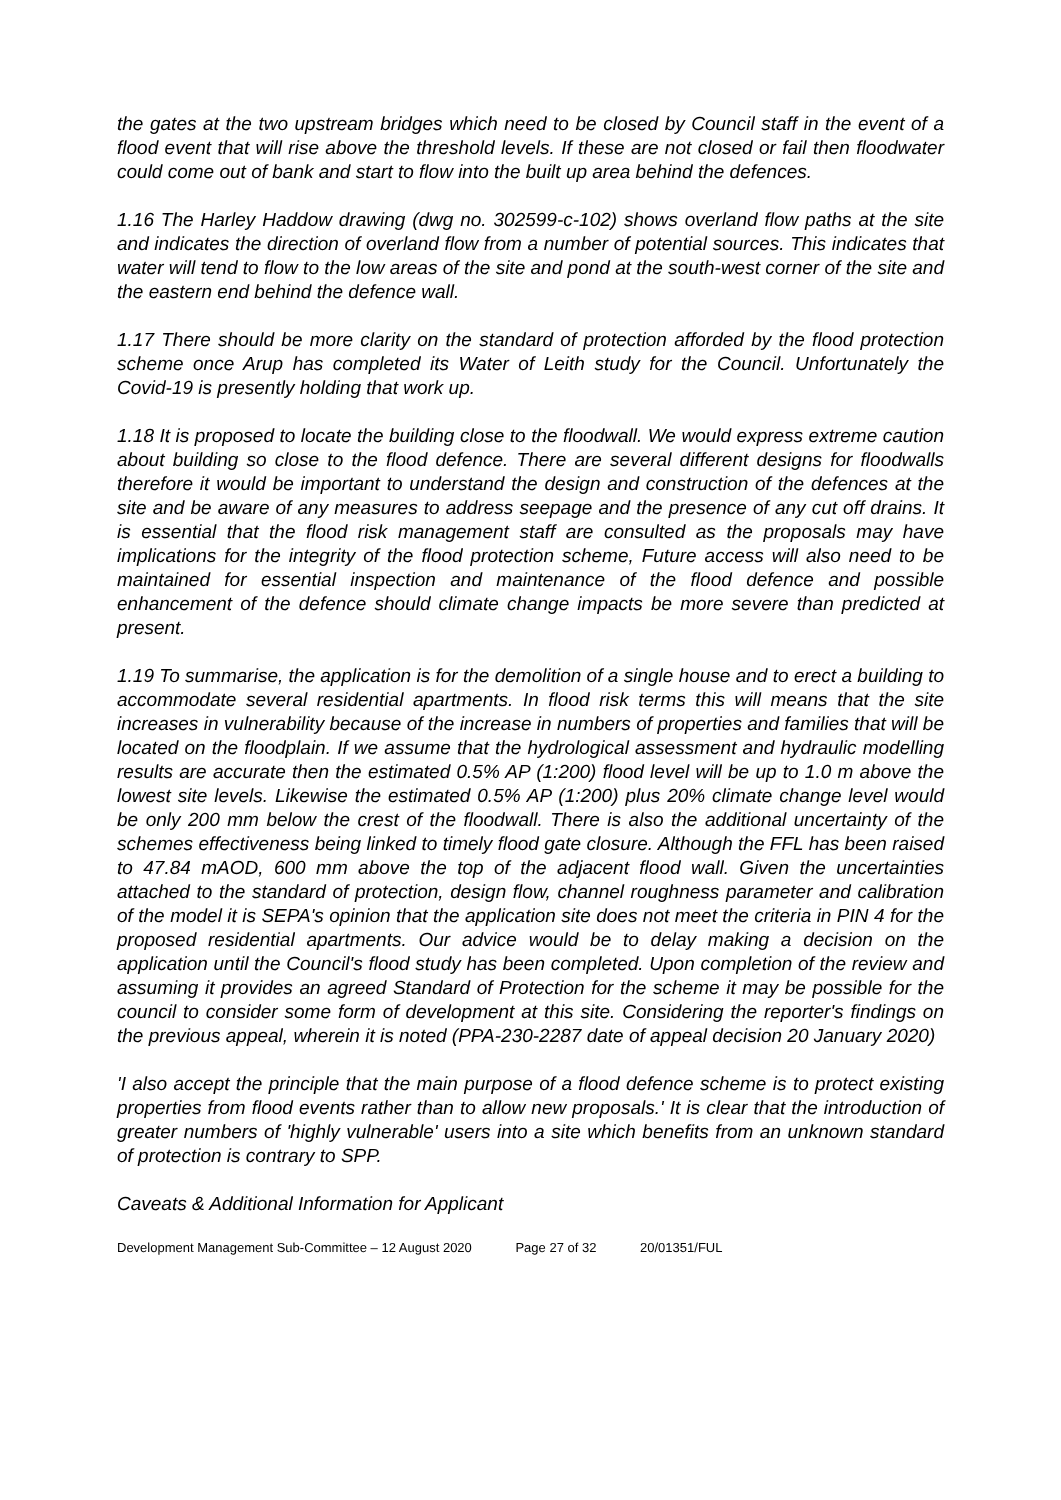the gates at the two upstream bridges which need to be closed by Council staff in the event of a flood event that will rise above the threshold levels. If these are not closed or fail then floodwater could come out of bank and start to flow into the built up area behind the defences.
1.16 The Harley Haddow drawing (dwg no. 302599-c-102) shows overland flow paths at the site and indicates the direction of overland flow from a number of potential sources. This indicates that water will tend to flow to the low areas of the site and pond at the south-west corner of the site and the eastern end behind the defence wall.
1.17 There should be more clarity on the standard of protection afforded by the flood protection scheme once Arup has completed its Water of Leith study for the Council. Unfortunately the Covid-19 is presently holding that work up.
1.18 It is proposed to locate the building close to the floodwall. We would express extreme caution about building so close to the flood defence. There are several different designs for floodwalls therefore it would be important to understand the design and construction of the defences at the site and be aware of any measures to address seepage and the presence of any cut off drains. It is essential that the flood risk management staff are consulted as the proposals may have implications for the integrity of the flood protection scheme, Future access will also need to be maintained for essential inspection and maintenance of the flood defence and possible enhancement of the defence should climate change impacts be more severe than predicted at present.
1.19 To summarise, the application is for the demolition of a single house and to erect a building to accommodate several residential apartments. In flood risk terms this will means that the site increases in vulnerability because of the increase in numbers of properties and families that will be located on the floodplain. If we assume that the hydrological assessment and hydraulic modelling results are accurate then the estimated 0.5% AP (1:200) flood level will be up to 1.0 m above the lowest site levels. Likewise the estimated 0.5% AP (1:200) plus 20% climate change level would be only 200 mm below the crest of the floodwall. There is also the additional uncertainty of the schemes effectiveness being linked to timely flood gate closure. Although the FFL has been raised to 47.84 mAOD, 600 mm above the top of the adjacent flood wall. Given the uncertainties attached to the standard of protection, design flow, channel roughness parameter and calibration of the model it is SEPA's opinion that the application site does not meet the criteria in PIN 4 for the proposed residential apartments. Our advice would be to delay making a decision on the application until the Council's flood study has been completed. Upon completion of the review and assuming it provides an agreed Standard of Protection for the scheme it may be possible for the council to consider some form of development at this site. Considering the reporter's findings on the previous appeal, wherein it is noted (PPA-230-2287 date of appeal decision 20 January 2020)
'I also accept the principle that the main purpose of a flood defence scheme is to protect existing properties from flood events rather than to allow new proposals.' It is clear that the introduction of greater numbers of 'highly vulnerable' users into a site which benefits from an unknown standard of protection is contrary to SPP.
Caveats & Additional Information for Applicant
Development Management Sub-Committee – 12 August 2020 Page 27 of 32 20/01351/FUL